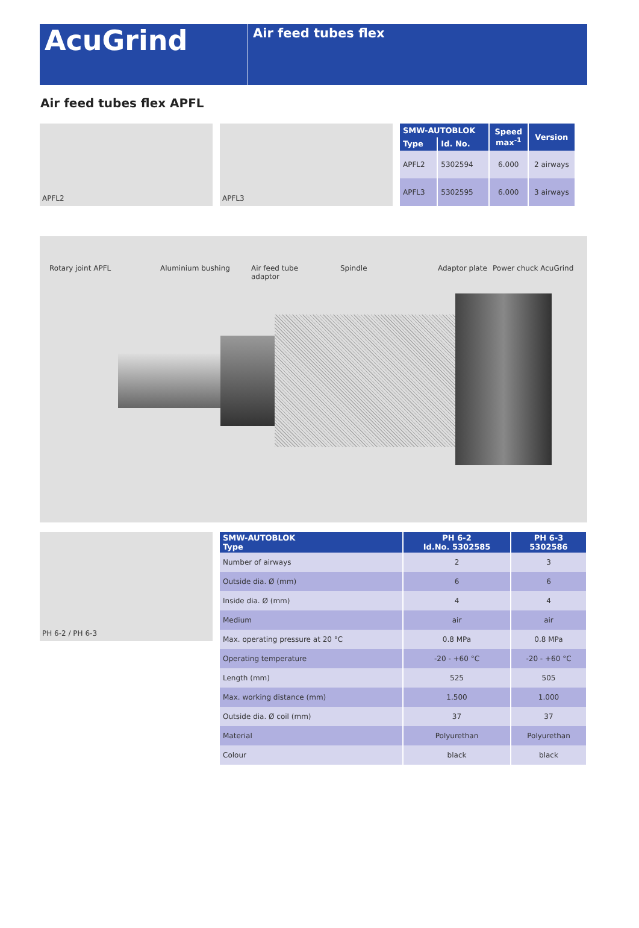AcuGrind
Air feed tubes flex
Air feed tubes flex APFL
APFL2
APFL3
| SMW-AUTOBLOK | | Speed max<sup>-1</sup> | Version |
| --- | --- | --- | --- |
| Type | Id. No. | | |
| APFL2 | 5302594 | 6.000 | 2 airways |
| APFL3 | 5302595 | 6.000 | 3 airways |
Rotary joint APFL Aluminium bushing Air feed tube
adaptor
Spindle Adaptor plate
Power chuck AcuGrind
PH 6-2 / PH 6-3
| SMW-AUTOBLOK Type | PH 6-2 Id.No. 5302585 | PH 6-3 5302586 |
| --- | --- | --- |
| Number of airways | 2 | 3 |
| Outside dia. Ø (mm) | 6 | 6 |
| Inside dia. Ø (mm) | 4 | 4 |
| Medium | air | air |
| Max. operating pressure at 20 °C | 0.8 MPa | 0.8 MPa |
| Operating temperature | -20 - +60 °C | -20 - +60 °C |
| Length (mm) | 525 | 505 |
| Max. working distance (mm) | 1.500 | 1.000 |
| Outside dia. Ø coil (mm) | 37 | 37 |
| Material | Polyurethan | Polyurethan |
| Colour | black | black |